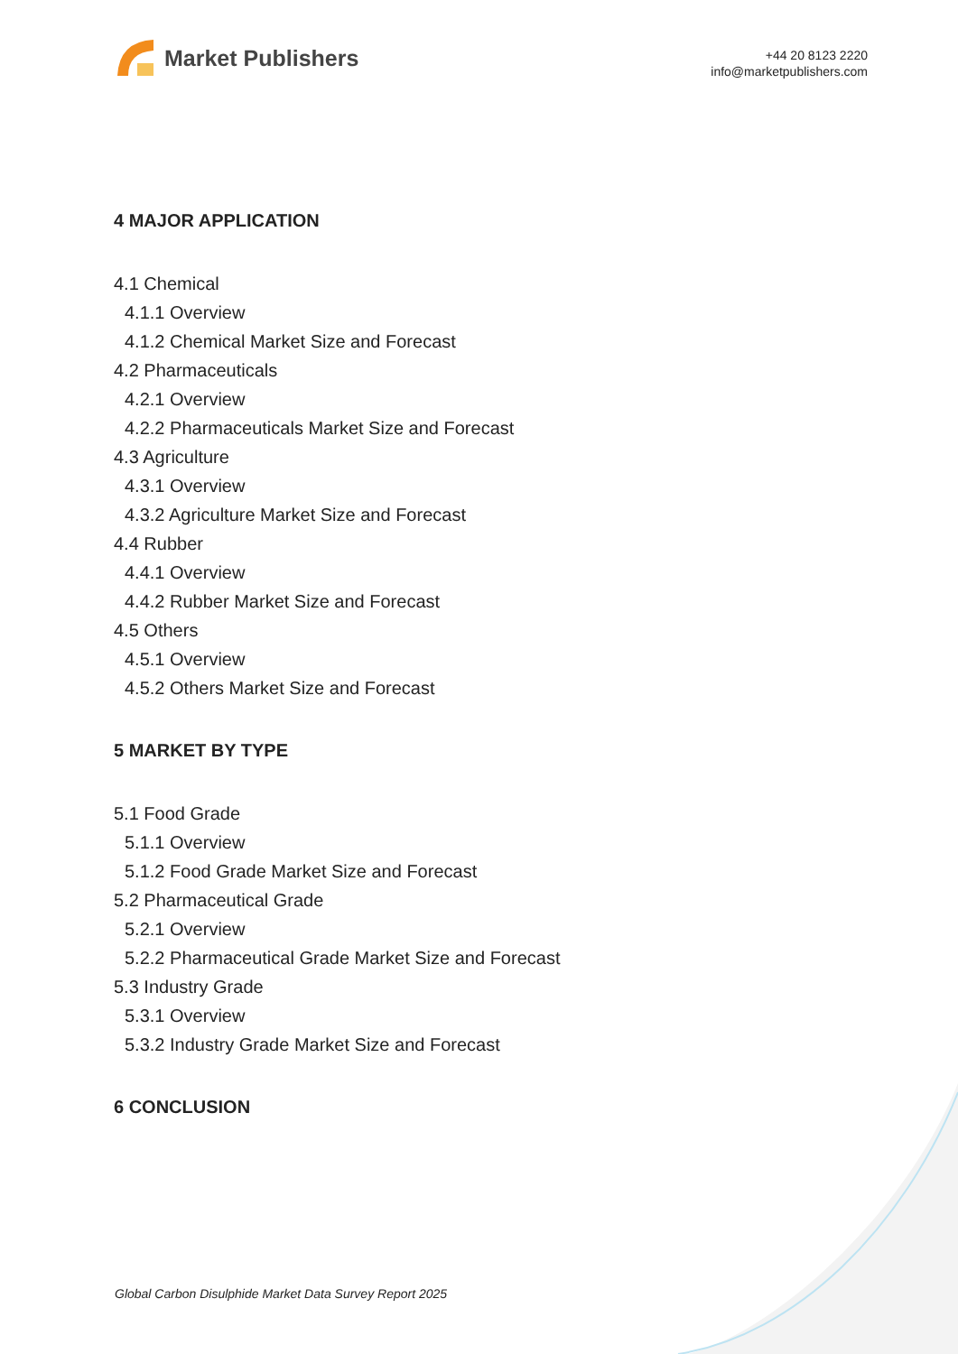Market Publishers
+44 20 8123 2220
info@marketpublishers.com
4 MAJOR APPLICATION
4.1 Chemical
4.1.1 Overview
4.1.2 Chemical Market Size and Forecast
4.2 Pharmaceuticals
4.2.1 Overview
4.2.2 Pharmaceuticals Market Size and Forecast
4.3 Agriculture
4.3.1 Overview
4.3.2 Agriculture Market Size and Forecast
4.4 Rubber
4.4.1 Overview
4.4.2 Rubber Market Size and Forecast
4.5 Others
4.5.1 Overview
4.5.2 Others Market Size and Forecast
5 MARKET BY TYPE
5.1 Food Grade
5.1.1 Overview
5.1.2 Food Grade Market Size and Forecast
5.2 Pharmaceutical Grade
5.2.1 Overview
5.2.2 Pharmaceutical Grade Market Size and Forecast
5.3 Industry Grade
5.3.1 Overview
5.3.2 Industry Grade Market Size and Forecast
6 CONCLUSION
Global Carbon Disulphide Market Data Survey Report 2025